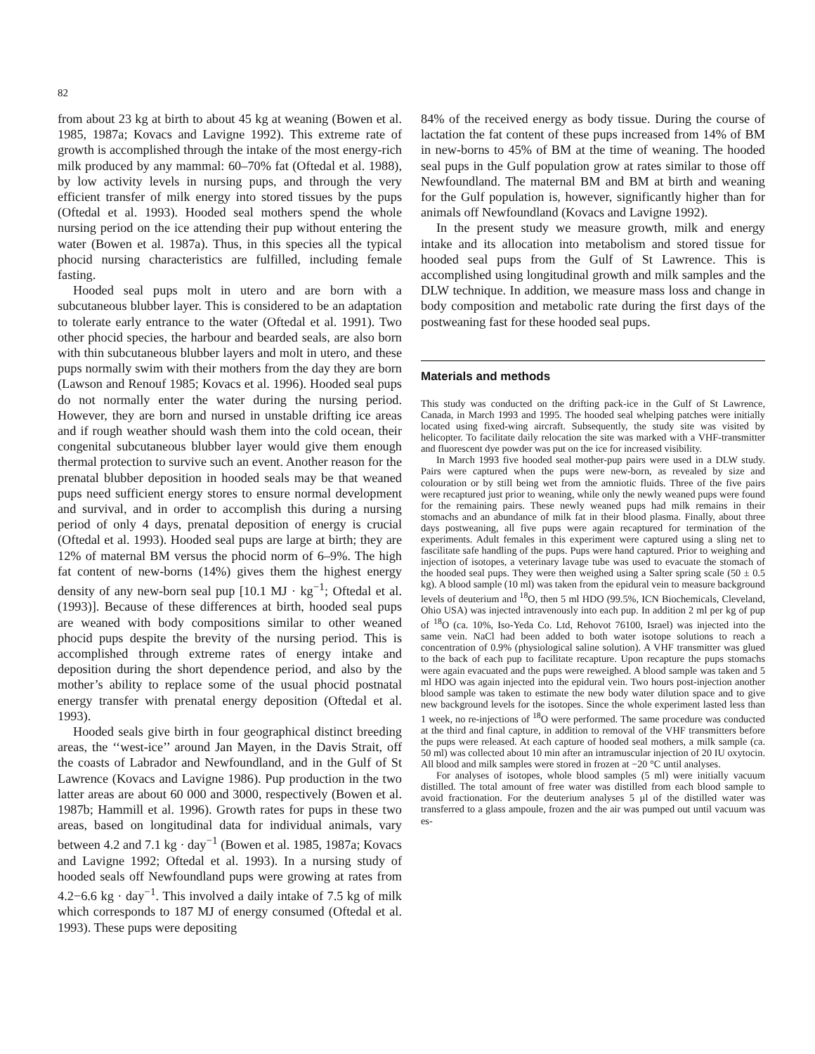82
from about 23 kg at birth to about 45 kg at weaning (Bowen et al. 1985, 1987a; Kovacs and Lavigne 1992). This extreme rate of growth is accomplished through the intake of the most energy-rich milk produced by any mammal: 60–70% fat (Oftedal et al. 1988), by low activity levels in nursing pups, and through the very efficient transfer of milk energy into stored tissues by the pups (Oftedal et al. 1993). Hooded seal mothers spend the whole nursing period on the ice attending their pup without entering the water (Bowen et al. 1987a). Thus, in this species all the typical phocid nursing characteristics are fulfilled, including female fasting.
Hooded seal pups molt in utero and are born with a subcutaneous blubber layer. This is considered to be an adaptation to tolerate early entrance to the water (Oftedal et al. 1991). Two other phocid species, the harbour and bearded seals, are also born with thin subcutaneous blubber layers and molt in utero, and these pups normally swim with their mothers from the day they are born (Lawson and Renouf 1985; Kovacs et al. 1996). Hooded seal pups do not normally enter the water during the nursing period. However, they are born and nursed in unstable drifting ice areas and if rough weather should wash them into the cold ocean, their congenital subcutaneous blubber layer would give them enough thermal protection to survive such an event. Another reason for the prenatal blubber deposition in hooded seals may be that weaned pups need sufficient energy stores to ensure normal development and survival, and in order to accomplish this during a nursing period of only 4 days, prenatal deposition of energy is crucial (Oftedal et al. 1993). Hooded seal pups are large at birth; they are 12% of maternal BM versus the phocid norm of 6–9%. The high fat content of new-borns (14%) gives them the highest energy density of any new-born seal pup [10.1 MJ · kg<sup>−1</sup>; Oftedal et al. (1993)]. Because of these differences at birth, hooded seal pups are weaned with body compositions similar to other weaned phocid pups despite the brevity of the nursing period. This is accomplished through extreme rates of energy intake and deposition during the short dependence period, and also by the mother’s ability to replace some of the usual phocid postnatal energy transfer with prenatal energy deposition (Oftedal et al. 1993).
Hooded seals give birth in four geographical distinct breeding areas, the ‘‘west-ice’’ around Jan Mayen, in the Davis Strait, off the coasts of Labrador and Newfoundland, and in the Gulf of St Lawrence (Kovacs and Lavigne 1986). Pup production in the two latter areas are about 60 000 and 3000, respectively (Bowen et al. 1987b; Hammill et al. 1996). Growth rates for pups in these two areas, based on longitudinal data for individual animals, vary between 4.2 and 7.1 kg · day<sup>−1</sup> (Bowen et al. 1985, 1987a; Kovacs and Lavigne 1992; Oftedal et al. 1993). In a nursing study of hooded seals off Newfoundland pups were growing at rates from 4.2−6.6 kg · day<sup>−1</sup>. This involved a daily intake of 7.5 kg of milk which corresponds to 187 MJ of energy consumed (Oftedal et al. 1993). These pups were depositing
84% of the received energy as body tissue. During the course of lactation the fat content of these pups increased from 14% of BM in new-borns to 45% of BM at the time of weaning. The hooded seal pups in the Gulf population grow at rates similar to those off Newfoundland. The maternal BM and BM at birth and weaning for the Gulf population is, however, significantly higher than for animals off Newfoundland (Kovacs and Lavigne 1992).
In the present study we measure growth, milk and energy intake and its allocation into metabolism and stored tissue for hooded seal pups from the Gulf of St Lawrence. This is accomplished using longitudinal growth and milk samples and the DLW technique. In addition, we measure mass loss and change in body composition and metabolic rate during the first days of the postweaning fast for these hooded seal pups.
Materials and methods
This study was conducted on the drifting pack-ice in the Gulf of St Lawrence, Canada, in March 1993 and 1995. The hooded seal whelping patches were initially located using fixed-wing aircraft. Subsequently, the study site was visited by helicopter. To facilitate daily relocation the site was marked with a VHF-transmitter and fluorescent dye powder was put on the ice for increased visibility.
In March 1993 five hooded seal mother-pup pairs were used in a DLW study. Pairs were captured when the pups were new-born, as revealed by size and colouration or by still being wet from the amniotic fluids. Three of the five pairs were recaptured just prior to weaning, while only the newly weaned pups were found for the remaining pairs. These newly weaned pups had milk remains in their stomachs and an abundance of milk fat in their blood plasma. Finally, about three days postweaning, all five pups were again recaptured for termination of the experiments. Adult females in this experiment were captured using a sling net to fascilitate safe handling of the pups. Pups were hand captured. Prior to weighing and injection of isotopes, a veterinary lavage tube was used to evacuate the stomach of the hooded seal pups. They were then weighed using a Salter spring scale (50 ± 0.5 kg). A blood sample (10 ml) was taken from the epidural vein to measure background levels of deuterium and <sup>18</sup>O, then 5 ml HDO (99.5%, ICN Biochemicals, Cleveland, Ohio USA) was injected intravenously into each pup. In addition 2 ml per kg of pup of <sup>18</sup>O (ca. 10%, Iso-Yeda Co. Ltd, Rehovot 76100, Israel) was injected into the same vein. NaCl had been added to both water isotope solutions to reach a concentration of 0.9% (physiological saline solution). A VHF transmitter was glued to the back of each pup to facilitate recapture. Upon recapture the pups stomachs were again evacuated and the pups were reweighed. A blood sample was taken and 5 ml HDO was again injected into the epidural vein. Two hours post-injection another blood sample was taken to estimate the new body water dilution space and to give new background levels for the isotopes. Since the whole experiment lasted less than 1 week, no re-injections of <sup>18</sup>O were performed. The same procedure was conducted at the third and final capture, in addition to removal of the VHF transmitters before the pups were released. At each capture of hooded seal mothers, a milk sample (ca. 50 ml) was collected about 10 min after an intramuscular injection of 20 IU oxytocin. All blood and milk samples were stored in frozen at −20 °C until analyses.
For analyses of isotopes, whole blood samples (5 ml) were initially vacuum distilled. The total amount of free water was distilled from each blood sample to avoid fractionation. For the deuterium analyses 5 µl of the distilled water was transferred to a glass ampoule, frozen and the air was pumped out until vacuum was es-